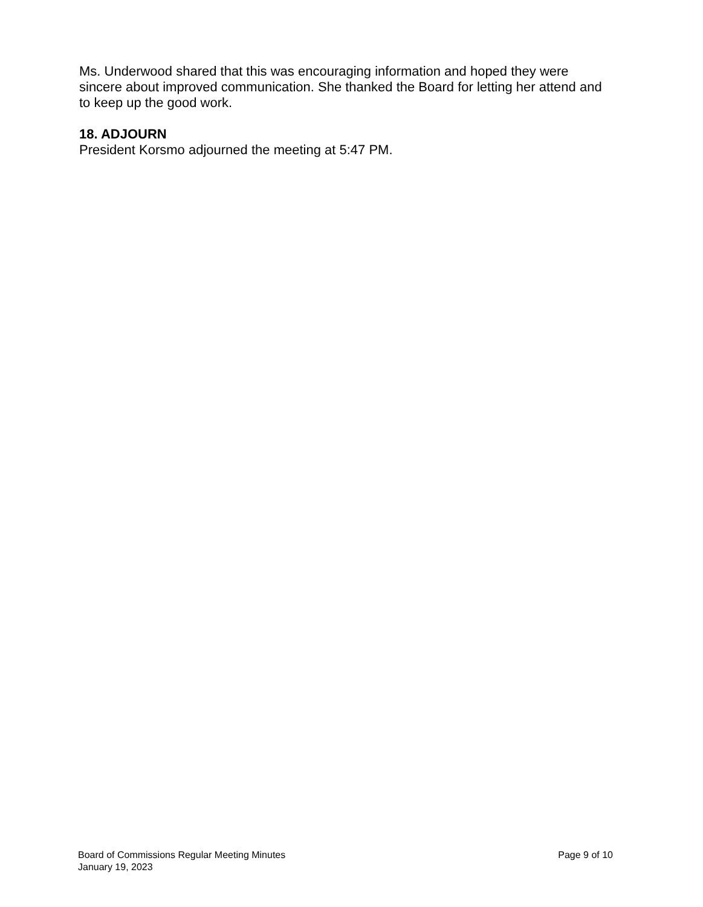Ms. Underwood shared that this was encouraging information and hoped they were sincere about improved communication. She thanked the Board for letting her attend and to keep up the good work.
18. ADJOURN
President Korsmo adjourned the meeting at 5:47 PM.
Board of Commissions Regular Meeting Minutes
January 19, 2023
Page 9 of 10